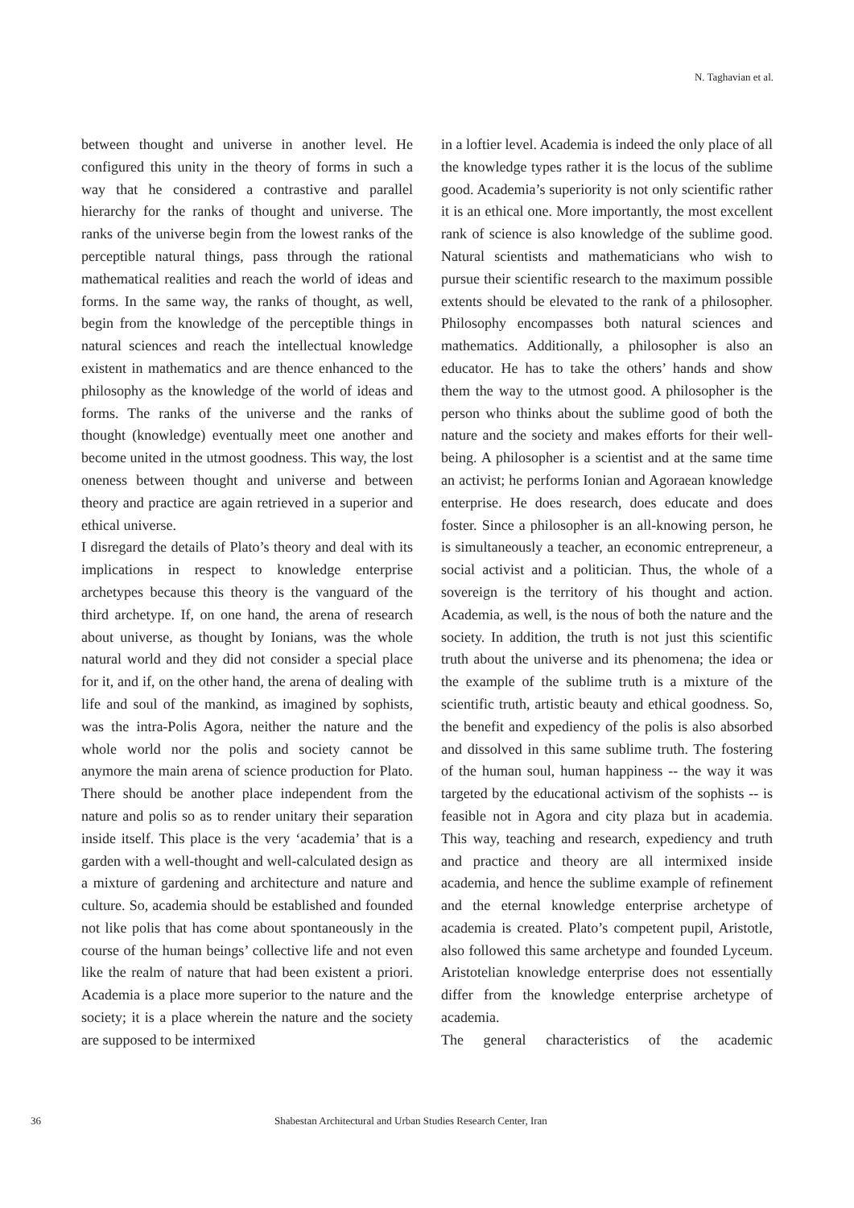N. Taghavian et al.
between thought and universe in another level. He configured this unity in the theory of forms in such a way that he considered a contrastive and parallel hierarchy for the ranks of thought and universe. The ranks of the universe begin from the lowest ranks of the perceptible natural things, pass through the rational mathematical realities and reach the world of ideas and forms. In the same way, the ranks of thought, as well, begin from the knowledge of the perceptible things in natural sciences and reach the intellectual knowledge existent in mathematics and are thence enhanced to the philosophy as the knowledge of the world of ideas and forms. The ranks of the universe and the ranks of thought (knowledge) eventually meet one another and become united in the utmost goodness. This way, the lost oneness between thought and universe and between theory and practice are again retrieved in a superior and ethical universe.
I disregard the details of Plato’s theory and deal with its implications in respect to knowledge enterprise archetypes because this theory is the vanguard of the third archetype. If, on one hand, the arena of research about universe, as thought by Ionians, was the whole natural world and they did not consider a special place for it, and if, on the other hand, the arena of dealing with life and soul of the mankind, as imagined by sophists, was the intra-Polis Agora, neither the nature and the whole world nor the polis and society cannot be anymore the main arena of science production for Plato. There should be another place independent from the nature and polis so as to render unitary their separation inside itself. This place is the very ‘academia’ that is a garden with a well-thought and well-calculated design as a mixture of gardening and architecture and nature and culture. So, academia should be established and founded not like polis that has come about spontaneously in the course of the human beings’ collective life and not even like the realm of nature that had been existent a priori. Academia is a place more superior to the nature and the society; it is a place wherein the nature and the society are supposed to be intermixed
in a loftier level. Academia is indeed the only place of all the knowledge types rather it is the locus of the sublime good. Academia’s superiority is not only scientific rather it is an ethical one. More importantly, the most excellent rank of science is also knowledge of the sublime good. Natural scientists and mathematicians who wish to pursue their scientific research to the maximum possible extents should be elevated to the rank of a philosopher. Philosophy encompasses both natural sciences and mathematics. Additionally, a philosopher is also an educator. He has to take the others’ hands and show them the way to the utmost good. A philosopher is the person who thinks about the sublime good of both the nature and the society and makes efforts for their well-being. A philosopher is a scientist and at the same time an activist; he performs Ionian and Agoraean knowledge enterprise. He does research, does educate and does foster. Since a philosopher is an all-knowing person, he is simultaneously a teacher, an economic entrepreneur, a social activist and a politician. Thus, the whole of a sovereign is the territory of his thought and action. Academia, as well, is the nous of both the nature and the society. In addition, the truth is not just this scientific truth about the universe and its phenomena; the idea or the example of the sublime truth is a mixture of the scientific truth, artistic beauty and ethical goodness. So, the benefit and expediency of the polis is also absorbed and dissolved in this same sublime truth. The fostering of the human soul, human happiness -- the way it was targeted by the educational activism of the sophists -- is feasible not in Agora and city plaza but in academia. This way, teaching and research, expediency and truth and practice and theory are all intermixed inside academia, and hence the sublime example of refinement and the eternal knowledge enterprise archetype of academia is created. Plato’s competent pupil, Aristotle, also followed this same archetype and founded Lyceum. Aristotelian knowledge enterprise does not essentially differ from the knowledge enterprise archetype of academia.
The general characteristics of the academic
36 Shabestan Architectural and Urban Studies Research Center, Iran